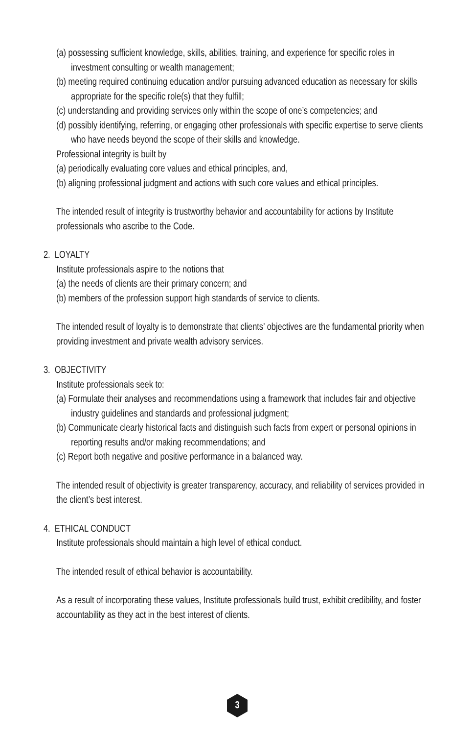(a) possessing sufficient knowledge, skills, abilities, training, and experience for specific roles in investment consulting or wealth management;
(b) meeting required continuing education and/or pursuing advanced education as necessary for skills appropriate for the specific role(s) that they fulfill;
(c) understanding and providing services only within the scope of one’s competencies; and
(d) possibly identifying, referring, or engaging other professionals with specific expertise to serve clients who have needs beyond the scope of their skills and knowledge.
Professional integrity is built by
(a) periodically evaluating core values and ethical principles, and,
(b) aligning professional judgment and actions with such core values and ethical principles.
The intended result of integrity is trustworthy behavior and accountability for actions by Institute professionals who ascribe to the Code.
2. LOYALTY
Institute professionals aspire to the notions that
(a) the needs of clients are their primary concern; and
(b) members of the profession support high standards of service to clients.
The intended result of loyalty is to demonstrate that clients’ objectives are the fundamental priority when providing investment and private wealth advisory services.
3. OBJECTIVITY
Institute professionals seek to:
(a) Formulate their analyses and recommendations using a framework that includes fair and objective industry guidelines and standards and professional judgment;
(b) Communicate clearly historical facts and distinguish such facts from expert or personal opinions in reporting results and/or making recommendations; and
(c) Report both negative and positive performance in a balanced way.
The intended result of objectivity is greater transparency, accuracy, and reliability of services provided in the client’s best interest.
4. ETHICAL CONDUCT
Institute professionals should maintain a high level of ethical conduct.
The intended result of ethical behavior is accountability.
As a result of incorporating these values, Institute professionals build trust, exhibit credibility, and foster accountability as they act in the best interest of clients.
3